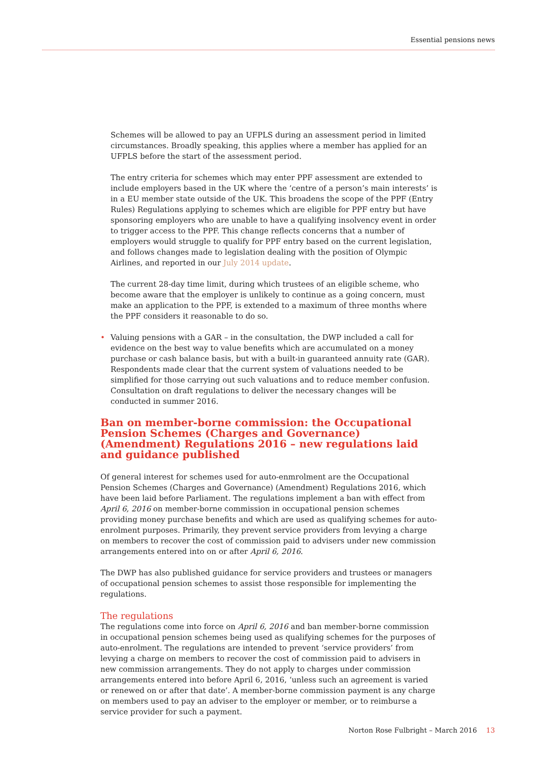Essential pensions news
Schemes will be allowed to pay an UFPLS during an assessment period in limited circumstances. Broadly speaking, this applies where a member has applied for an UFPLS before the start of the assessment period.
The entry criteria for schemes which may enter PPF assessment are extended to include employers based in the UK where the ‘centre of a person’s main interests’ is in a EU member state outside of the UK. This broadens the scope of the PPF (Entry Rules) Regulations applying to schemes which are eligible for PPF entry but have sponsoring employers who are unable to have a qualifying insolvency event in order to trigger access to the PPF. This change reflects concerns that a number of employers would struggle to qualify for PPF entry based on the current legislation, and follows changes made to legislation dealing with the position of Olympic Airlines, and reported in our July 2014 update.
The current 28-day time limit, during which trustees of an eligible scheme, who become aware that the employer is unlikely to continue as a going concern, must make an application to the PPF, is extended to a maximum of three months where the PPF considers it reasonable to do so.
• Valuing pensions with a GAR – in the consultation, the DWP included a call for evidence on the best way to value benefits which are accumulated on a money purchase or cash balance basis, but with a built-in guaranteed annuity rate (GAR). Respondents made clear that the current system of valuations needed to be simplified for those carrying out such valuations and to reduce member confusion. Consultation on draft regulations to deliver the necessary changes will be conducted in summer 2016.
Ban on member-borne commission: the Occupational Pension Schemes (Charges and Governance) (Amendment) Regulations 2016 – new regulations laid and guidance published
Of general interest for schemes used for auto-enmrolment are the Occupational Pension Schemes (Charges and Governance) (Amendment) Regulations 2016, which have been laid before Parliament. The regulations implement a ban with effect from April 6, 2016 on member-borne commission in occupational pension schemes providing money purchase benefits and which are used as qualifying schemes for auto-enrolment purposes. Primarily, they prevent service providers from levying a charge on members to recover the cost of commission paid to advisers under new commission arrangements entered into on or after April 6, 2016.
The DWP has also published guidance for service providers and trustees or managers of occupational pension schemes to assist those responsible for implementing the regulations.
The regulations
The regulations come into force on April 6, 2016 and ban member-borne commission in occupational pension schemes being used as qualifying schemes for the purposes of auto-enrolment. The regulations are intended to prevent ‘service providers’ from levying a charge on members to recover the cost of commission paid to advisers in new commission arrangements. They do not apply to charges under commission arrangements entered into before April 6, 2016, ‘unless such an agreement is varied or renewed on or after that date’. A member-borne commission payment is any charge on members used to pay an adviser to the employer or member, or to reimburse a service provider for such a payment.
Norton Rose Fulbright – March 2016 13